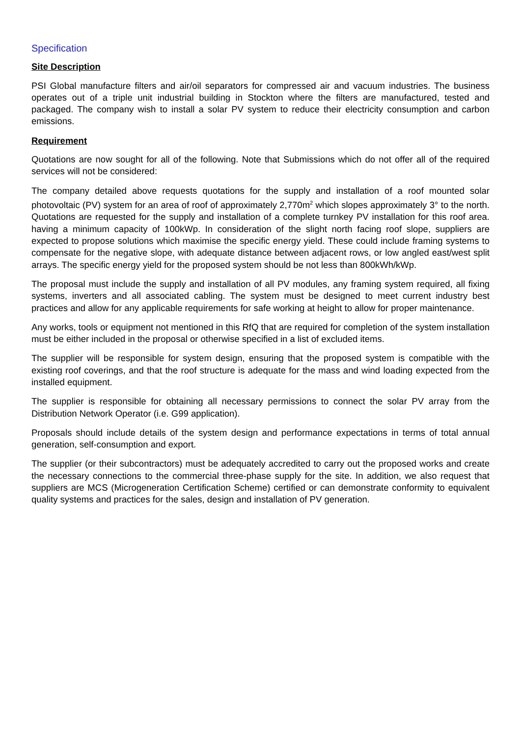Specification
Site Description
PSI Global manufacture filters and air/oil separators for compressed air and vacuum industries. The business operates out of a triple unit industrial building in Stockton where the filters are manufactured, tested and packaged. The company wish to install a solar PV system to reduce their electricity consumption and carbon emissions.
Requirement
Quotations are now sought for all of the following. Note that Submissions which do not offer all of the required services will not be considered:
The company detailed above requests quotations for the supply and installation of a roof mounted solar photovoltaic (PV) system for an area of roof of approximately 2,770m<sup>2</sup> which slopes approximately 3° to the north. Quotations are requested for the supply and installation of a complete turnkey PV installation for this roof area. having a minimum capacity of 100kWp. In consideration of the slight north facing roof slope, suppliers are expected to propose solutions which maximise the specific energy yield. These could include framing systems to compensate for the negative slope, with adequate distance between adjacent rows, or low angled east/west split arrays. The specific energy yield for the proposed system should be not less than 800kWh/kWp.
The proposal must include the supply and installation of all PV modules, any framing system required, all fixing systems, inverters and all associated cabling. The system must be designed to meet current industry best practices and allow for any applicable requirements for safe working at height to allow for proper maintenance.
Any works, tools or equipment not mentioned in this RfQ that are required for completion of the system installation must be either included in the proposal or otherwise specified in a list of excluded items.
The supplier will be responsible for system design, ensuring that the proposed system is compatible with the existing roof coverings, and that the roof structure is adequate for the mass and wind loading expected from the installed equipment.
The supplier is responsible for obtaining all necessary permissions to connect the solar PV array from the Distribution Network Operator (i.e. G99 application).
Proposals should include details of the system design and performance expectations in terms of total annual generation, self-consumption and export.
The supplier (or their subcontractors) must be adequately accredited to carry out the proposed works and create the necessary connections to the commercial three-phase supply for the site. In addition, we also request that suppliers are MCS (Microgeneration Certification Scheme) certified or can demonstrate conformity to equivalent quality systems and practices for the sales, design and installation of PV generation.